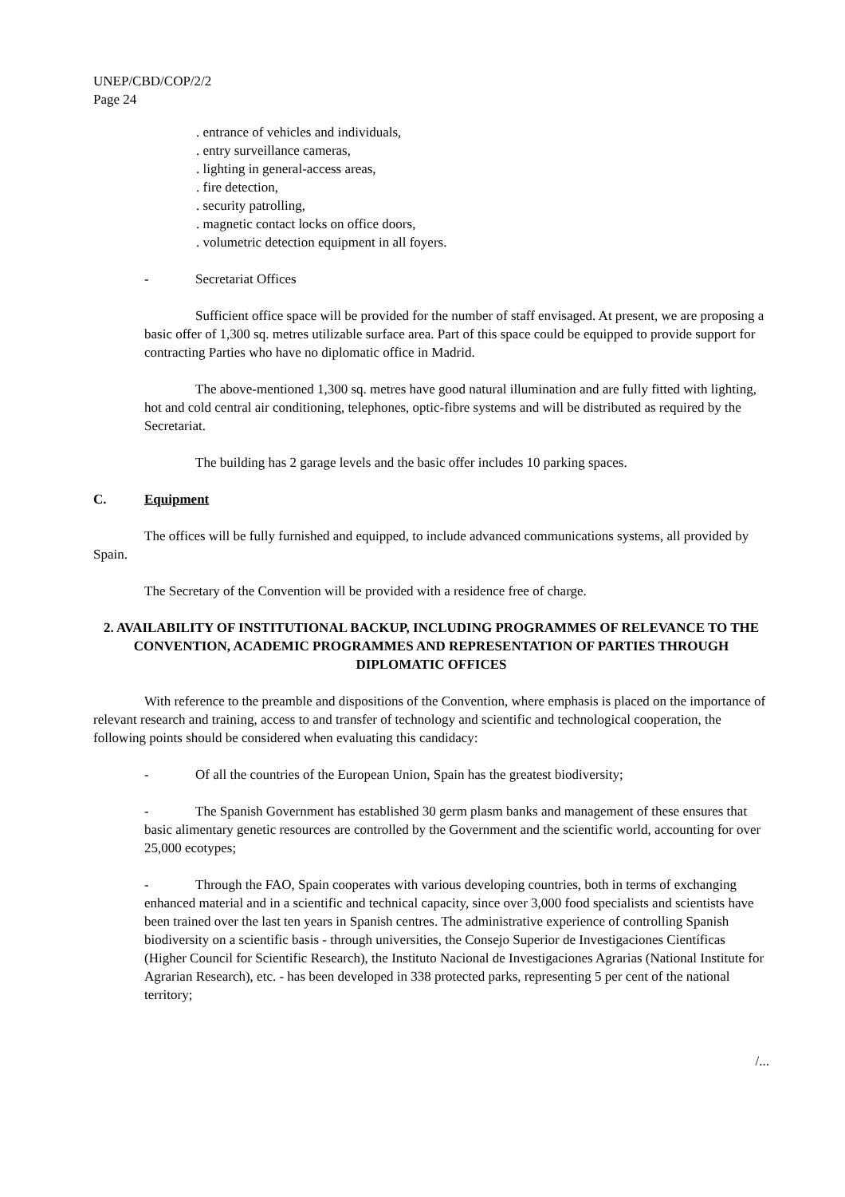UNEP/CBD/COP/2/2
Page 24
. entrance of vehicles and individuals,
. entry surveillance cameras,
. lighting in general-access areas,
. fire detection,
. security patrolling,
. magnetic contact locks on office doors,
. volumetric detection equipment in all foyers.
- Secretariat Offices
Sufficient office space will be provided for the number of staff envisaged. At present, we are proposing a basic offer of 1,300 sq. metres utilizable surface area. Part of this space could be equipped to provide support for contracting Parties who have no diplomatic office in Madrid.
The above-mentioned 1,300 sq. metres have good natural illumination and are fully fitted with lighting, hot and cold central air conditioning, telephones, optic-fibre systems and will be distributed as required by the Secretariat.
The building has 2 garage levels and the basic offer includes 10 parking spaces.
C. Equipment
The offices will be fully furnished and equipped, to include advanced communications systems, all provided by Spain.
The Secretary of the Convention will be provided with a residence free of charge.
2. AVAILABILITY OF INSTITUTIONAL BACKUP, INCLUDING PROGRAMMES OF RELEVANCE TO THE CONVENTION, ACADEMIC PROGRAMMES AND REPRESENTATION OF PARTIES THROUGH DIPLOMATIC OFFICES
With reference to the preamble and dispositions of the Convention, where emphasis is placed on the importance of relevant research and training, access to and transfer of technology and scientific and technological cooperation, the following points should be considered when evaluating this candidacy:
- Of all the countries of the European Union, Spain has the greatest biodiversity;
- The Spanish Government has established 30 germ plasm banks and management of these ensures that basic alimentary genetic resources are controlled by the Government and the scientific world, accounting for over 25,000 ecotypes;
- Through the FAO, Spain cooperates with various developing countries, both in terms of exchanging enhanced material and in a scientific and technical capacity, since over 3,000 food specialists and scientists have been trained over the last ten years in Spanish centres. The administrative experience of controlling Spanish biodiversity on a scientific basis - through universities, the Consejo Superior de Investigaciones Científicas (Higher Council for Scientific Research), the Instituto Nacional de Investigaciones Agrarias (National Institute for Agrarian Research), etc. - has been developed in 338 protected parks, representing 5 per cent of the national territory;
/...